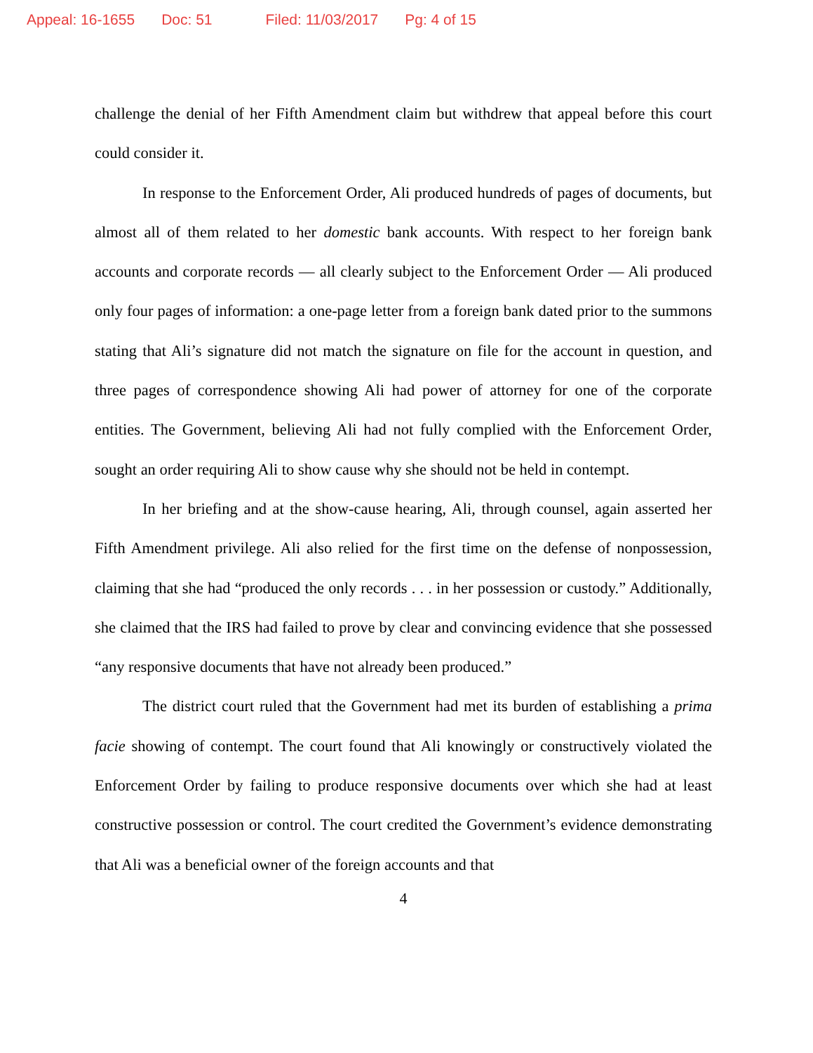Appeal: 16-1655 Doc: 51 Filed: 11/03/2017 Pg: 4 of 15
challenge the denial of her Fifth Amendment claim but withdrew that appeal before this court could consider it.
In response to the Enforcement Order, Ali produced hundreds of pages of documents, but almost all of them related to her domestic bank accounts. With respect to her foreign bank accounts and corporate records — all clearly subject to the Enforcement Order — Ali produced only four pages of information: a one-page letter from a foreign bank dated prior to the summons stating that Ali’s signature did not match the signature on file for the account in question, and three pages of correspondence showing Ali had power of attorney for one of the corporate entities. The Government, believing Ali had not fully complied with the Enforcement Order, sought an order requiring Ali to show cause why she should not be held in contempt.
In her briefing and at the show-cause hearing, Ali, through counsel, again asserted her Fifth Amendment privilege. Ali also relied for the first time on the defense of nonpossession, claiming that she had “produced the only records . . . in her possession or custody.” Additionally, she claimed that the IRS had failed to prove by clear and convincing evidence that she possessed “any responsive documents that have not already been produced.”
The district court ruled that the Government had met its burden of establishing a prima facie showing of contempt. The court found that Ali knowingly or constructively violated the Enforcement Order by failing to produce responsive documents over which she had at least constructive possession or control. The court credited the Government’s evidence demonstrating that Ali was a beneficial owner of the foreign accounts and that
4